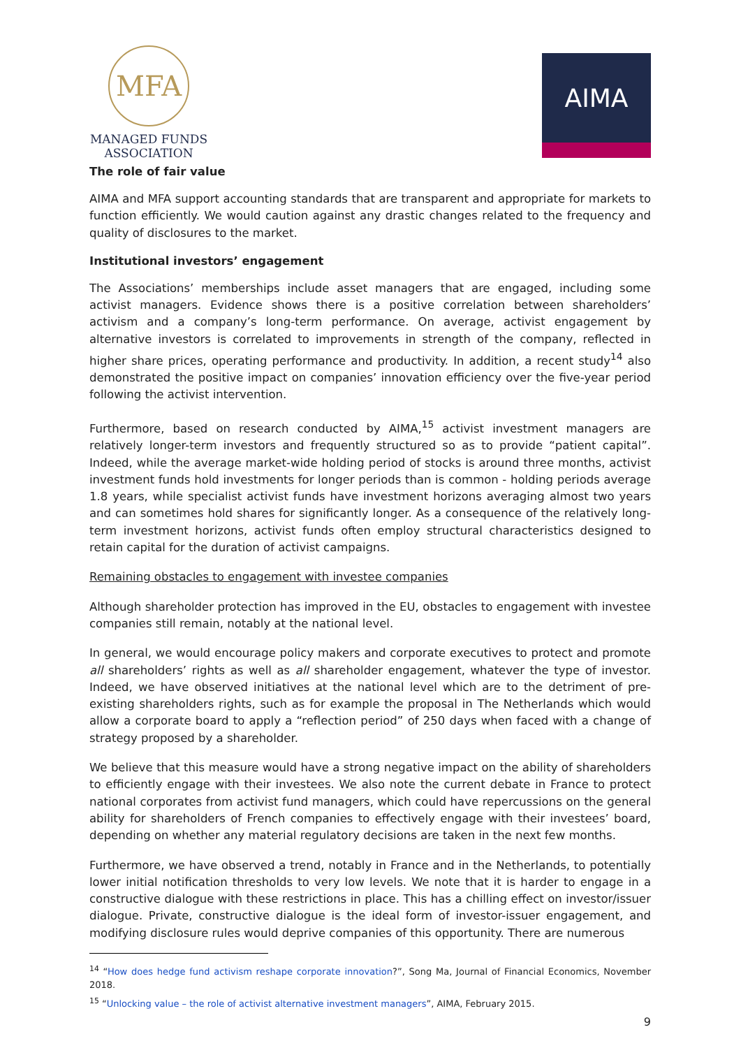MFA
MANAGED FUNDS
ASSOCIATION
AIMA
The role of fair value
AIMA and MFA support accounting standards that are transparent and appropriate for markets to function efficiently. We would caution against any drastic changes related to the frequency and quality of disclosures to the market.
Institutional investors’ engagement
The Associations’ memberships include asset managers that are engaged, including some activist managers. Evidence shows there is a positive correlation between shareholders’ activism and a company’s long-term performance. On average, activist engagement by alternative investors is correlated to improvements in strength of the company, reflected in higher share prices, operating performance and productivity. In addition, a recent study<sup>14</sup> also demonstrated the positive impact on companies’ innovation efficiency over the five-year period following the activist intervention.
Furthermore, based on research conducted by AIMA,<sup>15</sup> activist investment managers are relatively longer-term investors and frequently structured so as to provide “patient capital”. Indeed, while the average market-wide holding period of stocks is around three months, activist investment funds hold investments for longer periods than is common - holding periods average 1.8 years, while specialist activist funds have investment horizons averaging almost two years and can sometimes hold shares for significantly longer. As a consequence of the relatively long-term investment horizons, activist funds often employ structural characteristics designed to retain capital for the duration of activist campaigns.
Remaining obstacles to engagement with investee companies
Although shareholder protection has improved in the EU, obstacles to engagement with investee companies still remain, notably at the national level.
In general, we would encourage policy makers and corporate executives to protect and promote all shareholders’ rights as well as all shareholder engagement, whatever the type of investor. Indeed, we have observed initiatives at the national level which are to the detriment of pre-existing shareholders rights, such as for example the proposal in The Netherlands which would allow a corporate board to apply a “reflection period” of 250 days when faced with a change of strategy proposed by a shareholder.
We believe that this measure would have a strong negative impact on the ability of shareholders to efficiently engage with their investees. We also note the current debate in France to protect national corporates from activist fund managers, which could have repercussions on the general ability for shareholders of French companies to effectively engage with their investees’ board, depending on whether any material regulatory decisions are taken in the next few months.
Furthermore, we have observed a trend, notably in France and in the Netherlands, to potentially lower initial notification thresholds to very low levels. We note that it is harder to engage in a constructive dialogue with these restrictions in place. This has a chilling effect on investor/issuer dialogue. Private, constructive dialogue is the ideal form of investor-issuer engagement, and modifying disclosure rules would deprive companies of this opportunity. There are numerous
<sup>14</sup> “How does hedge fund activism reshape corporate innovation?”, Song Ma, Journal of Financial Economics, November 2018.
<sup>15</sup> “Unlocking value – the role of activist alternative investment managers”, AIMA, February 2015.
9